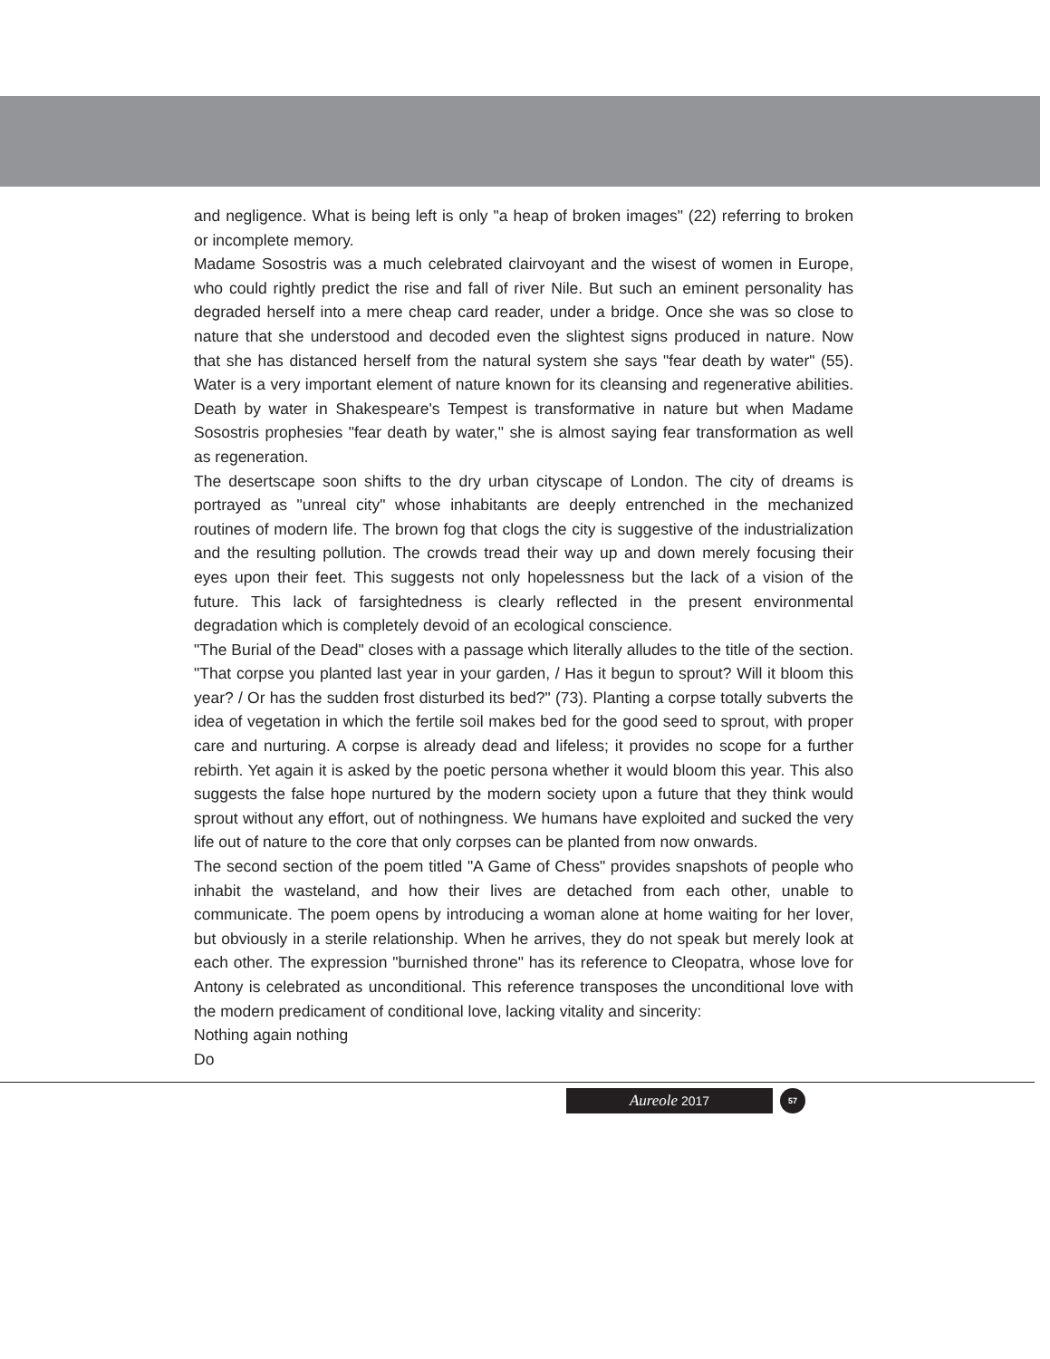and negligence. What is being left is only "a heap of broken images" (22) referring to broken or incomplete memory.
Madame Sosostris was a much celebrated clairvoyant and the wisest of women in Europe, who could rightly predict the rise and fall of river Nile. But such an eminent personality has degraded herself into a mere cheap card reader, under a bridge. Once she was so close to nature that she understood and decoded even the slightest signs produced in nature. Now that she has distanced herself from the natural system she says "fear death by water" (55). Water is a very important element of nature known for its cleansing and regenerative abilities. Death by water in Shakespeare's Tempest is transformative in nature but when Madame Sosostris prophesies "fear death by water," she is almost saying fear transformation as well as regeneration.
The desertscape soon shifts to the dry urban cityscape of London. The city of dreams is portrayed as "unreal city" whose inhabitants are deeply entrenched in the mechanized routines of modern life. The brown fog that clogs the city is suggestive of the industrialization and the resulting pollution. The crowds tread their way up and down merely focusing their eyes upon their feet. This suggests not only hopelessness but the lack of a vision of the future. This lack of farsightedness is clearly reflected in the present environmental degradation which is completely devoid of an ecological conscience.
"The Burial of the Dead" closes with a passage which literally alludes to the title of the section. "That corpse you planted last year in your garden, / Has it begun to sprout? Will it bloom this year? / Or has the sudden frost disturbed its bed?" (73). Planting a corpse totally subverts the idea of vegetation in which the fertile soil makes bed for the good seed to sprout, with proper care and nurturing. A corpse is already dead and lifeless; it provides no scope for a further rebirth. Yet again it is asked by the poetic persona whether it would bloom this year. This also suggests the false hope nurtured by the modern society upon a future that they think would sprout without any effort, out of nothingness. We humans have exploited and sucked the very life out of nature to the core that only corpses can be planted from now onwards.
The second section of the poem titled "A Game of Chess" provides snapshots of people who inhabit the wasteland, and how their lives are detached from each other, unable to communicate. The poem opens by introducing a woman alone at home waiting for her lover, but obviously in a sterile relationship. When he arrives, they do not speak but merely look at each other. The expression "burnished throne" has its reference to Cleopatra, whose love for Antony is celebrated as unconditional. This reference transposes the unconditional love with the modern predicament of conditional love, lacking vitality and sincerity:
Nothing again nothing
Do
Aureole 2017 57